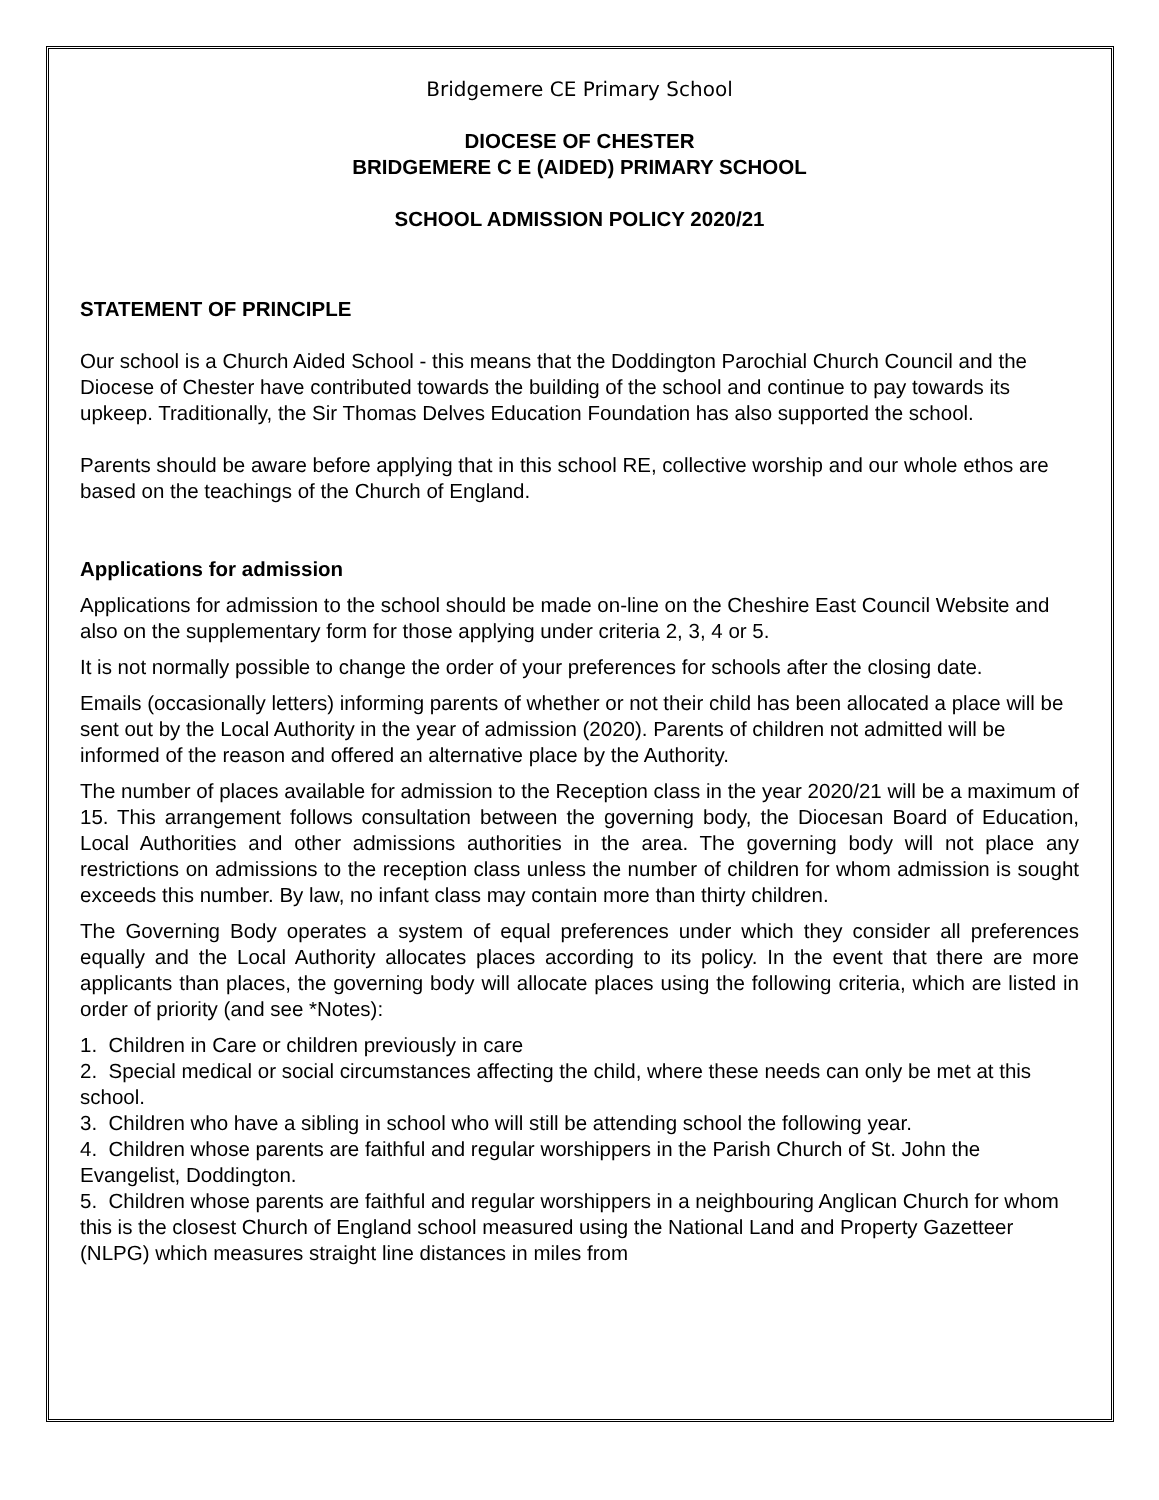Bridgemere CE Primary School
DIOCESE OF CHESTER
BRIDGEMERE C E (AIDED) PRIMARY SCHOOL
SCHOOL ADMISSION POLICY 2020/21
STATEMENT OF PRINCIPLE
Our school is a Church Aided School - this means that the Doddington Parochial Church Council and the Diocese of Chester have contributed towards the building of the school and continue to pay towards its upkeep. Traditionally, the Sir Thomas Delves Education Foundation has also supported the school.
Parents should be aware before applying that in this school RE, collective worship and our whole ethos are based on the teachings of the Church of England.
Applications for admission
Applications for admission to the school should be made on-line on the Cheshire East Council Website and also on the supplementary form for those applying under criteria 2, 3, 4 or 5.
It is not normally possible to change the order of your preferences for schools after the closing date.
Emails (occasionally letters) informing parents of whether or not their child has been allocated a place will be sent out by the Local Authority in the year of admission (2020). Parents of children not admitted will be informed of the reason and offered an alternative place by the Authority.
The number of places available for admission to the Reception class in the year 2020/21 will be a maximum of 15. This arrangement follows consultation between the governing body, the Diocesan Board of Education, Local Authorities and other admissions authorities in the area. The governing body will not place any restrictions on admissions to the reception class unless the number of children for whom admission is sought exceeds this number. By law, no infant class may contain more than thirty children.
The Governing Body operates a system of equal preferences under which they consider all preferences equally and the Local Authority allocates places according to its policy. In the event that there are more applicants than places, the governing body will allocate places using the following criteria, which are listed in order of priority (and see *Notes):
1. Children in Care or children previously in care
2. Special medical or social circumstances affecting the child, where these needs can only be met at this school.
3. Children who have a sibling in school who will still be attending school the following year.
4. Children whose parents are faithful and regular worshippers in the Parish Church of St. John the Evangelist, Doddington.
5. Children whose parents are faithful and regular worshippers in a neighbouring Anglican Church for whom this is the closest Church of England school measured using the National Land and Property Gazetteer (NLPG) which measures straight line distances in miles from